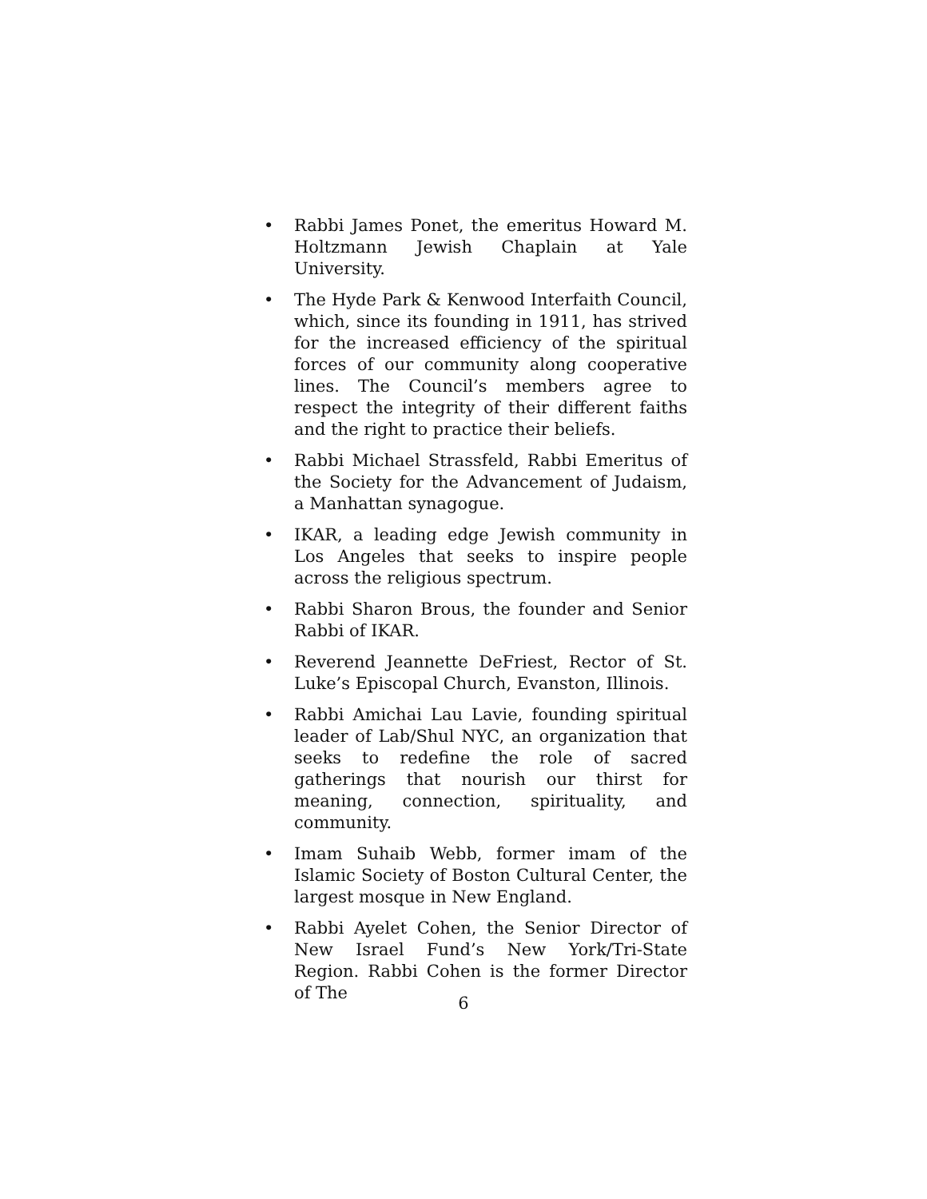• Rabbi James Ponet, the emeritus Howard M. Holtzmann Jewish Chaplain at Yale University.
• The Hyde Park & Kenwood Interfaith Council, which, since its founding in 1911, has strived for the increased efficiency of the spiritual forces of our community along cooperative lines. The Council’s members agree to respect the integrity of their different faiths and the right to practice their beliefs.
• Rabbi Michael Strassfeld, Rabbi Emeritus of the Society for the Advancement of Judaism, a Manhattan synagogue.
• IKAR, a leading edge Jewish community in Los Angeles that seeks to inspire people across the religious spectrum.
• Rabbi Sharon Brous, the founder and Senior Rabbi of IKAR.
• Reverend Jeannette DeFriest, Rector of St. Luke’s Episcopal Church, Evanston, Illinois.
• Rabbi Amichai Lau Lavie, founding spiritual leader of Lab/Shul NYC, an organization that seeks to redefine the role of sacred gatherings that nourish our thirst for meaning, connection, spirituality, and community.
• Imam Suhaib Webb, former imam of the Islamic Society of Boston Cultural Center, the largest mosque in New England.
• Rabbi Ayelet Cohen, the Senior Director of New Israel Fund’s New York/Tri-State Region. Rabbi Cohen is the former Director of The
6